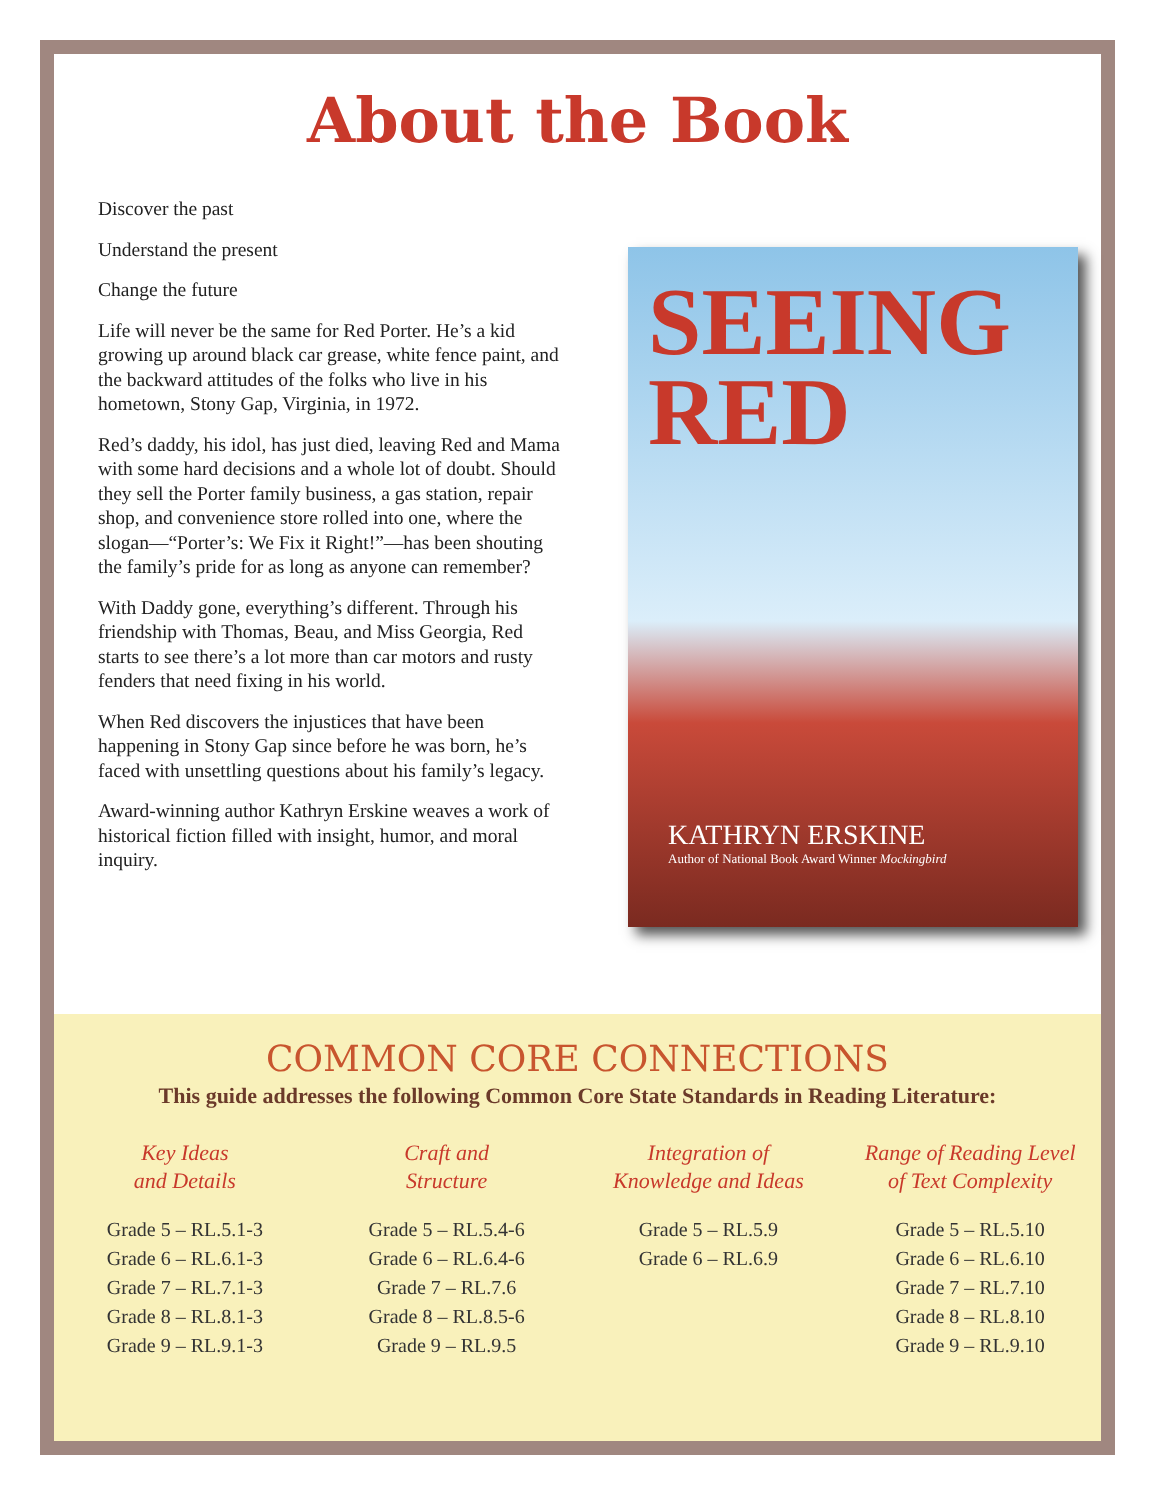About the Book
Discover the past
Understand the present
Change the future
Life will never be the same for Red Porter. He’s a kid growing up around black car grease, white fence paint, and the backward attitudes of the folks who live in his hometown, Stony Gap, Virginia, in 1972.
Red’s daddy, his idol, has just died, leaving Red and Mama with some hard decisions and a whole lot of doubt. Should they sell the Porter family business, a gas station, repair shop, and convenience store rolled into one, where the slogan—“Porter’s: We Fix it Right!”—has been shouting the family’s pride for as long as anyone can remember?
With Daddy gone, everything’s different. Through his friendship with Thomas, Beau, and Miss Georgia, Red starts to see there’s a lot more than car motors and rusty fenders that need fixing in his world.
When Red discovers the injustices that have been happening in Stony Gap since before he was born, he’s faced with unsettling questions about his family’s legacy.
Award-winning author Kathryn Erskine weaves a work of historical fiction filled with insight, humor, and moral inquiry.
SEEING
RED
KATHRYN ERSKINE
Author of National Book Award Winner Mockingbird
COMMON CORE CONNECTIONS
This guide addresses the following Common Core State Standards in Reading Literature:
Key Ideas
and Details
Grade 5 – RL.5.1-3
Grade 6 – RL.6.1-3
Grade 7 – RL.7.1-3
Grade 8 – RL.8.1-3
Grade 9 – RL.9.1-3
Craft and
Structure
Grade 5 – RL.5.4-6
Grade 6 – RL.6.4-6
Grade 7 – RL.7.6
Grade 8 – RL.8.5-6
Grade 9 – RL.9.5
Integration of
Knowledge and Ideas
Grade 5 – RL.5.9
Grade 6 – RL.6.9
Range of Reading Level
of Text Complexity
Grade 5 – RL.5.10
Grade 6 – RL.6.10
Grade 7 – RL.7.10
Grade 8 – RL.8.10
Grade 9 – RL.9.10